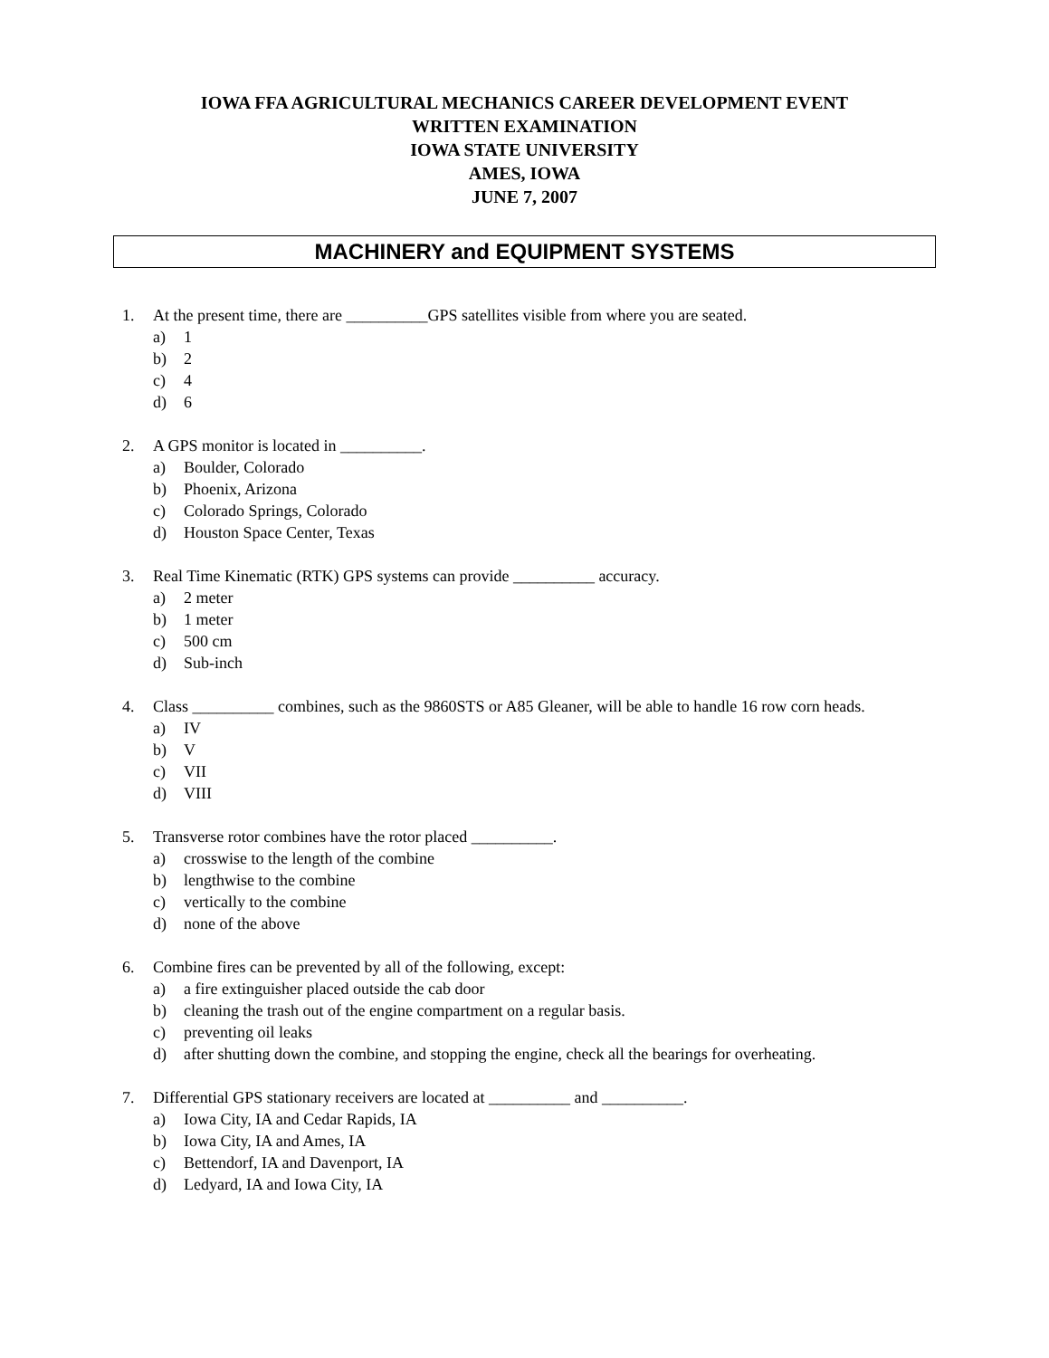IOWA FFA AGRICULTURAL MECHANICS CAREER DEVELOPMENT EVENT
WRITTEN EXAMINATION
IOWA STATE UNIVERSITY
AMES, IOWA
JUNE 7, 2007
MACHINERY and EQUIPMENT SYSTEMS
1. At the present time, there are __________GPS satellites visible from where you are seated.
a) 1
b) 2
c) 4
d) 6
2. A GPS monitor is located in __________.
a) Boulder, Colorado
b) Phoenix, Arizona
c) Colorado Springs, Colorado
d) Houston Space Center, Texas
3. Real Time Kinematic (RTK) GPS systems can provide __________ accuracy.
a) 2 meter
b) 1 meter
c) 500 cm
d) Sub-inch
4. Class __________ combines, such as the 9860STS or A85 Gleaner, will be able to handle 16 row corn heads.
a) IV
b) V
c) VII
d) VIII
5. Transverse rotor combines have the rotor placed __________.
a) crosswise to the length of the combine
b) lengthwise to the combine
c) vertically to the combine
d) none of the above
6. Combine fires can be prevented by all of the following, except:
a) a fire extinguisher placed outside the cab door
b) cleaning the trash out of the engine compartment on a regular basis.
c) preventing oil leaks
d) after shutting down the combine, and stopping the engine, check all the bearings for overheating.
7. Differential GPS stationary receivers are located at __________ and __________.
a) Iowa City, IA and Cedar Rapids, IA
b) Iowa City, IA and Ames, IA
c) Bettendorf, IA and Davenport, IA
d) Ledyard, IA and Iowa City, IA